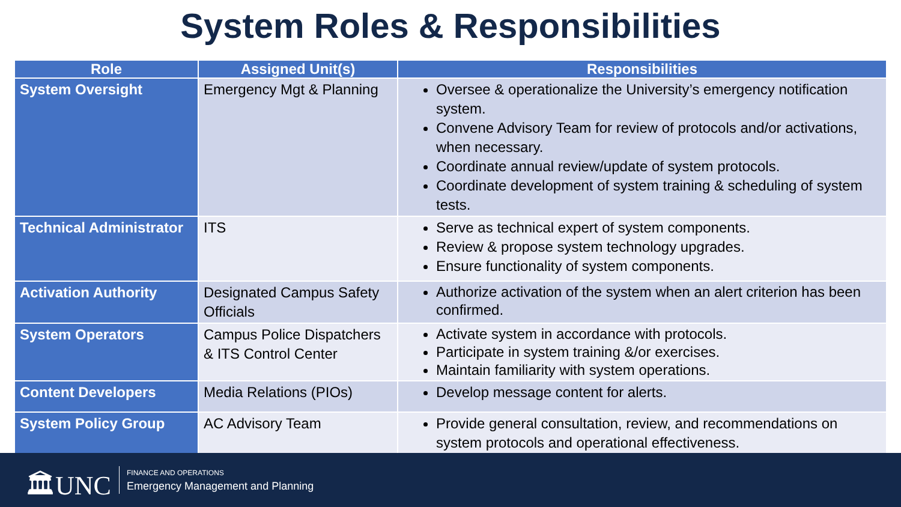System Roles & Responsibilities
| Role | Assigned Unit(s) | Responsibilities |
| --- | --- | --- |
| System Oversight | Emergency Mgt & Planning | Oversee & operationalize the University’s emergency notification system. Convene Advisory Team for review of protocols and/or activations, when necessary. Coordinate annual review/update of system protocols. Coordinate development of system training & scheduling of system tests. |
| Technical Administrator | ITS | Serve as technical expert of system components. Review & propose system technology upgrades. Ensure functionality of system components. |
| Activation Authority | Designated Campus Safety Officials | Authorize activation of the system when an alert criterion has been confirmed. |
| System Operators | Campus Police Dispatchers & ITS Control Center | Activate system in accordance with protocols. Participate in system training &/or exercises. Maintain familiarity with system operations. |
| Content Developers | Media Relations (PIOs) | Develop message content for alerts. |
| System Policy Group | AC Advisory Team | Provide general consultation, review, and recommendations on system protocols and operational effectiveness. |
🏛UNC FINANCE AND OPERATIONS
Emergency Management and Planning